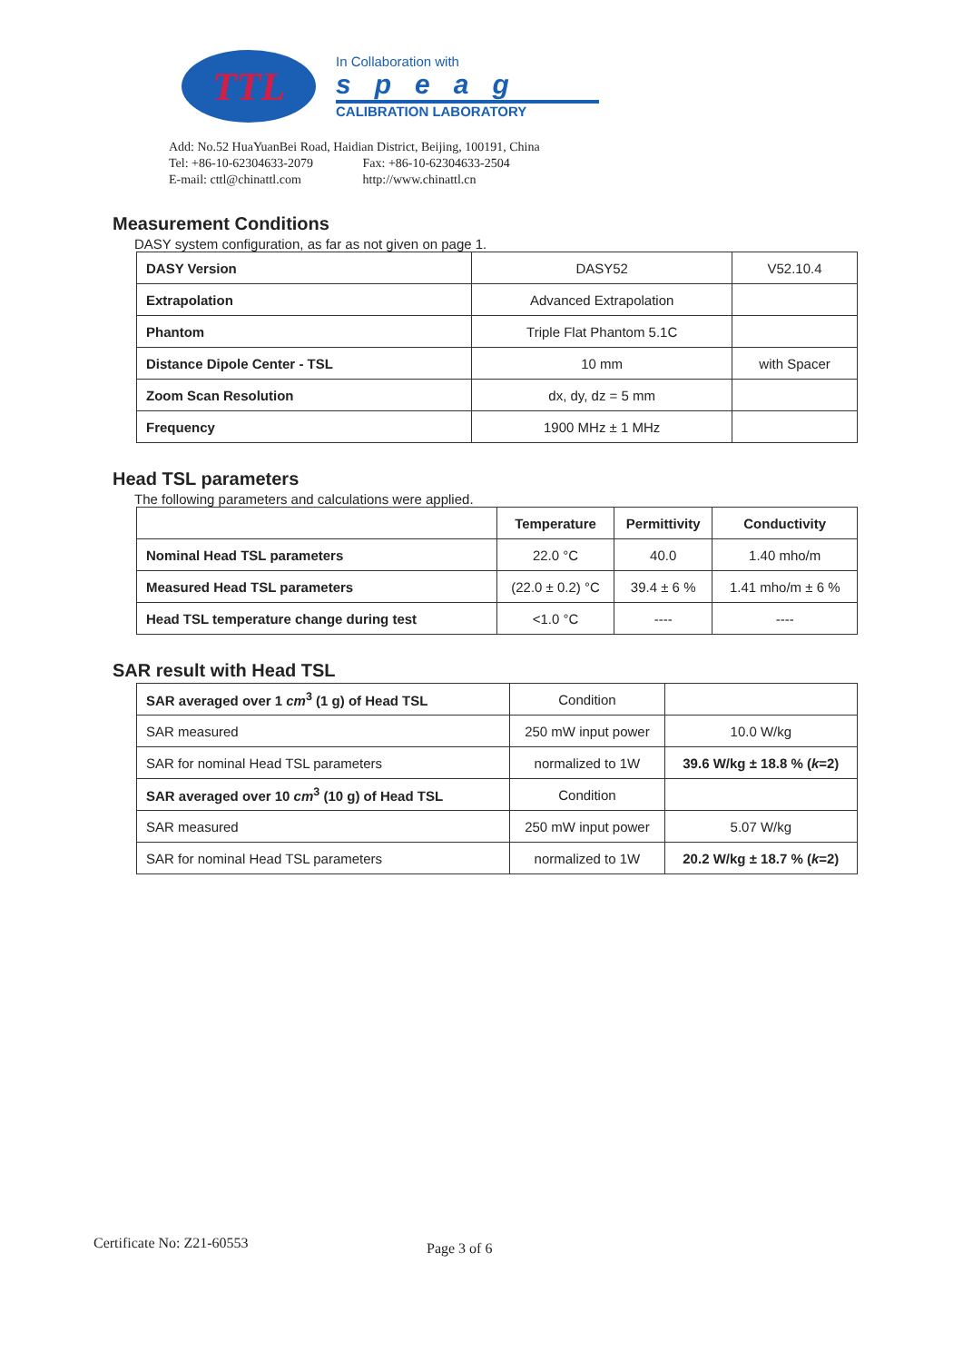TTL
In Collaboration with
speag
CALIBRATION LABORATORY
Add: No.52 HuaYuanBei Road, Haidian District, Beijing, 100191, China
Tel: +86-10-62304633-2079 Fax: +86-10-62304633-2504
E-mail: cttl@chinattl.com http://www.chinattl.cn
Measurement Conditions
DASY system configuration, as far as not given on page 1.
| DASY Version | DASY52 | V52.10.4 |
| Extrapolation | Advanced Extrapolation | |
| Phantom | Triple Flat Phantom 5.1C | |
| Distance Dipole Center - TSL | 10 mm | with Spacer |
| Zoom Scan Resolution | dx, dy, dz = 5 mm | |
| Frequency | 1900 MHz ± 1 MHz | |
Head TSL parameters
The following parameters and calculations were applied.
| | Temperature | Permittivity | Conductivity |
| --- | --- | --- | --- |
| Nominal Head TSL parameters | 22.0 °C | 40.0 | 1.40 mho/m |
| Measured Head TSL parameters | (22.0 ± 0.2) °C | 39.4 ± 6 % | 1.41 mho/m ± 6 % |
| Head TSL temperature change during test | <1.0 °C | ---- | ---- |
SAR result with Head TSL
| SAR averaged over 1 cm<sup>3</sup> (1 g) of Head TSL | Condition | |
| SAR measured | 250 mW input power | 10.0 W/kg |
| SAR for nominal Head TSL parameters | normalized to 1W | 39.6 W/kg ± 18.8 % ( k =2) |
| SAR averaged over 10 cm<sup>3</sup> (10 g) of Head TSL | Condition | |
| SAR measured | 250 mW input power | 5.07 W/kg |
| SAR for nominal Head TSL parameters | normalized to 1W | 20.2 W/kg ± 18.7 % ( k =2) |
Certificate No: Z21-60553 Page 3 of 6